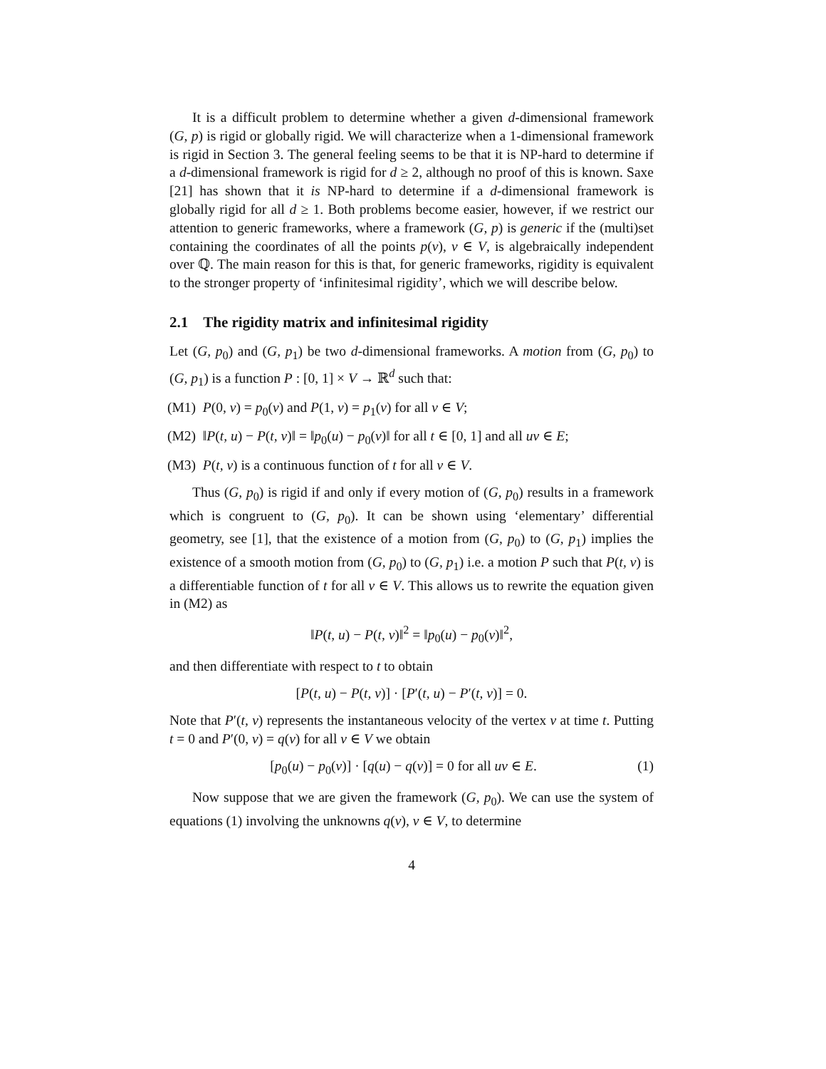It is a difficult problem to determine whether a given d-dimensional framework (G, p) is rigid or globally rigid. We will characterize when a 1-dimensional framework is rigid in Section 3. The general feeling seems to be that it is NP-hard to determine if a d-dimensional framework is rigid for d ≥ 2, although no proof of this is known. Saxe [21] has shown that it is NP-hard to determine if a d-dimensional framework is globally rigid for all d ≥ 1. Both problems become easier, however, if we restrict our attention to generic frameworks, where a framework (G, p) is generic if the (multi)set containing the coordinates of all the points p(v), v ∈ V, is algebraically independent over ℚ. The main reason for this is that, for generic frameworks, rigidity is equivalent to the stronger property of ‘infinitesimal rigidity’, which we will describe below.
2.1 The rigidity matrix and infinitesimal rigidity
Let (G, p<sub>0</sub>) and (G, p<sub>1</sub>) be two d-dimensional frameworks. A motion from (G, p<sub>0</sub>) to (G, p<sub>1</sub>) is a function P : [0, 1] × V → ℝ<sup>d</sup> such that:
(M1) P(0, v) = p<sub>0</sub>(v) and P(1, v) = p<sub>1</sub>(v) for all v ∈ V;
(M2) ‖P(t, u) − P(t, v)‖ = ‖p<sub>0</sub>(u) − p<sub>0</sub>(v)‖ for all t ∈ [0, 1] and all uv ∈ E;
(M3) P(t, v) is a continuous function of t for all v ∈ V.
Thus (G, p<sub>0</sub>) is rigid if and only if every motion of (G, p<sub>0</sub>) results in a framework which is congruent to (G, p<sub>0</sub>). It can be shown using ‘elementary’ differential geometry, see [1], that the existence of a motion from (G, p<sub>0</sub>) to (G, p<sub>1</sub>) implies the existence of a smooth motion from (G, p<sub>0</sub>) to (G, p<sub>1</sub>) i.e. a motion P such that P(t, v) is a differentiable function of t for all v ∈ V. This allows us to rewrite the equation given in (M2) as
‖P(t, u) − P(t, v)‖<sup>2</sup> = ‖p<sub>0</sub>(u) − p<sub>0</sub>(v)‖<sup>2</sup>,
and then differentiate with respect to t to obtain
[P(t, u) − P(t, v)] · [P′(t, u) − P′(t, v)] = 0.
Note that P′(t, v) represents the instantaneous velocity of the vertex v at time t. Putting t = 0 and P′(0, v) = q(v) for all v ∈ V we obtain
[p<sub>0</sub>(u) − p<sub>0</sub>(v)] · [q(u) − q(v)] = 0 for all uv ∈ E. (1)
Now suppose that we are given the framework (G, p<sub>0</sub>). We can use the system of equations (1) involving the unknowns q(v), v ∈ V, to determine
4